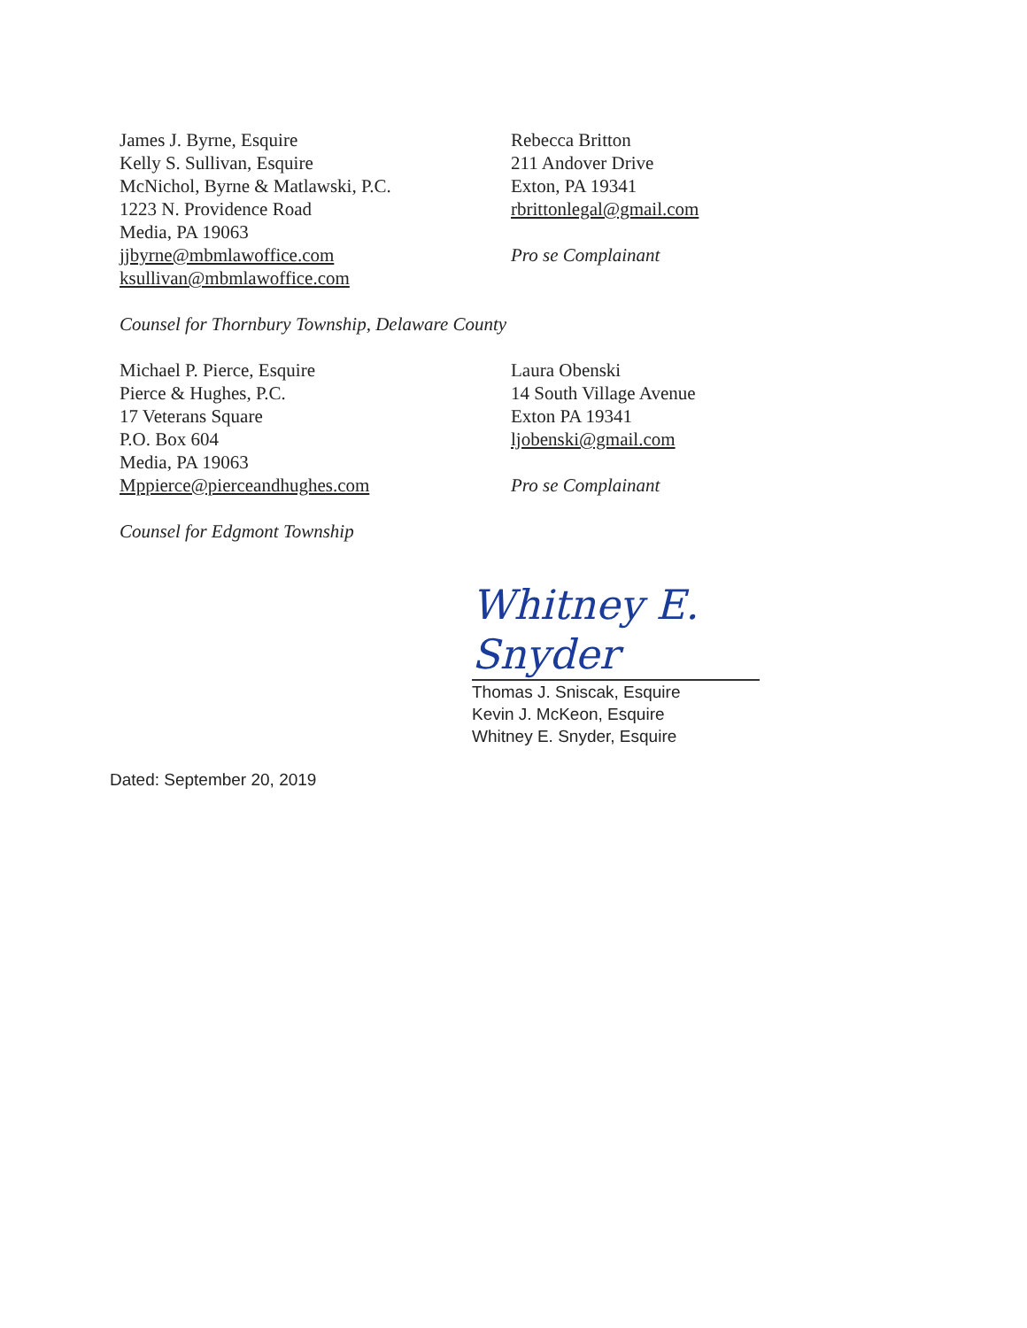James J. Byrne, Esquire
Kelly S. Sullivan, Esquire
McNichol, Byrne & Matlawski, P.C.
1223 N. Providence Road
Media, PA 19063
jjbyrne@mbmlawoffice.com
ksullivan@mbmlawoffice.com
Counsel for Thornbury Township, Delaware County
Rebecca Britton
211 Andover Drive
Exton, PA 19341
rbrittonlegal@gmail.com
Pro se Complainant
Michael P. Pierce, Esquire
Pierce & Hughes, P.C.
17 Veterans Square
P.O. Box 604
Media, PA 19063
Mppierce@pierceandhughes.com
Counsel for Edgmont Township
Laura Obenski
14 South Village Avenue
Exton PA 19341
ljobenski@gmail.com
Pro se Complainant
Whitney E. Snyder
Thomas J. Sniscak, Esquire
Kevin J. McKeon, Esquire
Whitney E. Snyder, Esquire
Dated: September 20, 2019